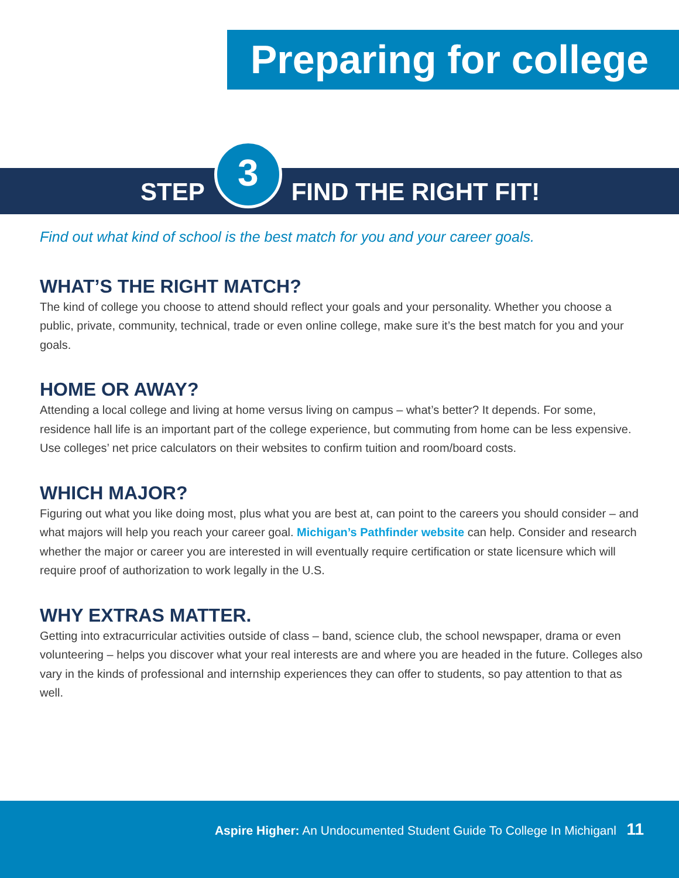Preparing for college
STEP
3
FIND THE RIGHT FIT!
Find out what kind of school is the best match for you and your career goals.
WHAT’S THE RIGHT MATCH?
The kind of college you choose to attend should reflect your goals and your personality. Whether you choose a public, private, community, technical, trade or even online college, make sure it’s the best match for you and your goals.
HOME OR AWAY?
Attending a local college and living at home versus living on campus – what’s better? It depends. For some, residence hall life is an important part of the college experience, but commuting from home can be less expensive. Use colleges’ net price calculators on their websites to confirm tuition and room/board costs.
WHICH MAJOR?
Figuring out what you like doing most, plus what you are best at, can point to the careers you should consider – and what majors will help you reach your career goal. Michigan’s Pathfinder website can help. Consider and research whether the major or career you are interested in will eventually require certification or state licensure which will require proof of authorization to work legally in the U.S.
WHY EXTRAS MATTER.
Getting into extracurricular activities outside of class – band, science club, the school newspaper, drama or even volunteering – helps you discover what your real interests are and where you are headed in the future. Colleges also vary in the kinds of professional and internship experiences they can offer to students, so pay attention to that as well.
Aspire Higher: An Undocumented Student Guide To College In Michiganl 11